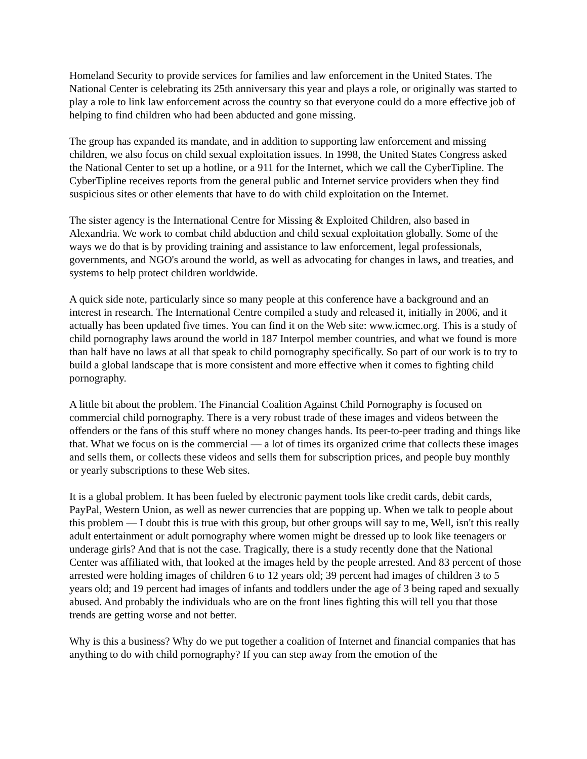Homeland Security to provide services for families and law enforcement in the United States. The National Center is celebrating its 25th anniversary this year and plays a role, or originally was started to play a role to link law enforcement across the country so that everyone could do a more effective job of helping to find children who had been abducted and gone missing.
The group has expanded its mandate, and in addition to supporting law enforcement and missing children, we also focus on child sexual exploitation issues. In 1998, the United States Congress asked the National Center to set up a hotline, or a 911 for the Internet, which we call the CyberTipline. The CyberTipline receives reports from the general public and Internet service providers when they find suspicious sites or other elements that have to do with child exploitation on the Internet.
The sister agency is the International Centre for Missing & Exploited Children, also based in Alexandria. We work to combat child abduction and child sexual exploitation globally. Some of the ways we do that is by providing training and assistance to law enforcement, legal professionals, governments, and NGO's around the world, as well as advocating for changes in laws, and treaties, and systems to help protect children worldwide.
A quick side note, particularly since so many people at this conference have a background and an interest in research. The International Centre compiled a study and released it, initially in 2006, and it actually has been updated five times. You can find it on the Web site: www.icmec.org. This is a study of child pornography laws around the world in 187 Interpol member countries, and what we found is more than half have no laws at all that speak to child pornography specifically. So part of our work is to try to build a global landscape that is more consistent and more effective when it comes to fighting child pornography.
A little bit about the problem. The Financial Coalition Against Child Pornography is focused on commercial child pornography. There is a very robust trade of these images and videos between the offenders or the fans of this stuff where no money changes hands. Its peer-to-peer trading and things like that. What we focus on is the commercial — a lot of times its organized crime that collects these images and sells them, or collects these videos and sells them for subscription prices, and people buy monthly or yearly subscriptions to these Web sites.
It is a global problem. It has been fueled by electronic payment tools like credit cards, debit cards, PayPal, Western Union, as well as newer currencies that are popping up. When we talk to people about this problem — I doubt this is true with this group, but other groups will say to me, Well, isn't this really adult entertainment or adult pornography where women might be dressed up to look like teenagers or underage girls? And that is not the case. Tragically, there is a study recently done that the National Center was affiliated with, that looked at the images held by the people arrested. And 83 percent of those arrested were holding images of children 6 to 12 years old; 39 percent had images of children 3 to 5 years old; and 19 percent had images of infants and toddlers under the age of 3 being raped and sexually abused. And probably the individuals who are on the front lines fighting this will tell you that those trends are getting worse and not better.
Why is this a business? Why do we put together a coalition of Internet and financial companies that has anything to do with child pornography? If you can step away from the emotion of the